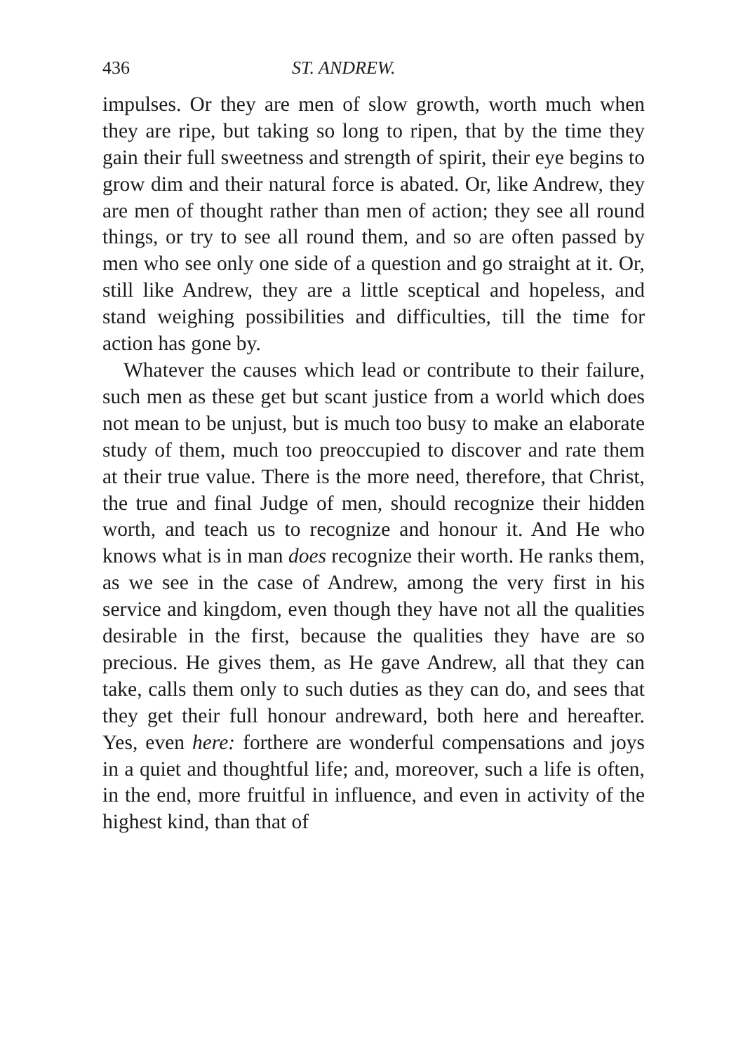436 ST. ANDREW.
impulses. Or they are men of slow growth, worth much when they are ripe, but taking so long to ripen, that by the time they gain their full sweetness and strength of spirit, their eye begins to grow dim and their natural force is abated. Or, like Andrew, they are men of thought rather than men of action; they see all round things, or try to see all round them, and so are often passed by men who see only one side of a question and go straight at it. Or, still like Andrew, they are a little sceptical and hopeless, and stand weighing possibilities and difficulties, till the time for action has gone by.
Whatever the causes which lead or contribute to their failure, such men as these get but scant justice from a world which does not mean to be unjust, but is much too busy to make an elaborate study of them, much too preoccupied to discover and rate them at their true value. There is the more need, therefore, that Christ, the true and final Judge of men, should recognize their hidden worth, and teach us to recognize and honour it. And He who knows what is in man does recognize their worth. He ranks them, as we see in the case of Andrew, among the very first in his service and kingdom, even though they have not all the qualities desirable in the first, because the qualities they have are so precious. He gives them, as He gave Andrew, all that they can take, calls them only to such duties as they can do, and sees that they get their full honour andreward, both here and hereafter. Yes, even here: forthere are wonderful compensations and joys in a quiet and thoughtful life; and, moreover, such a life is often, in the end, more fruitful in influence, and even in activity of the highest kind, than that of